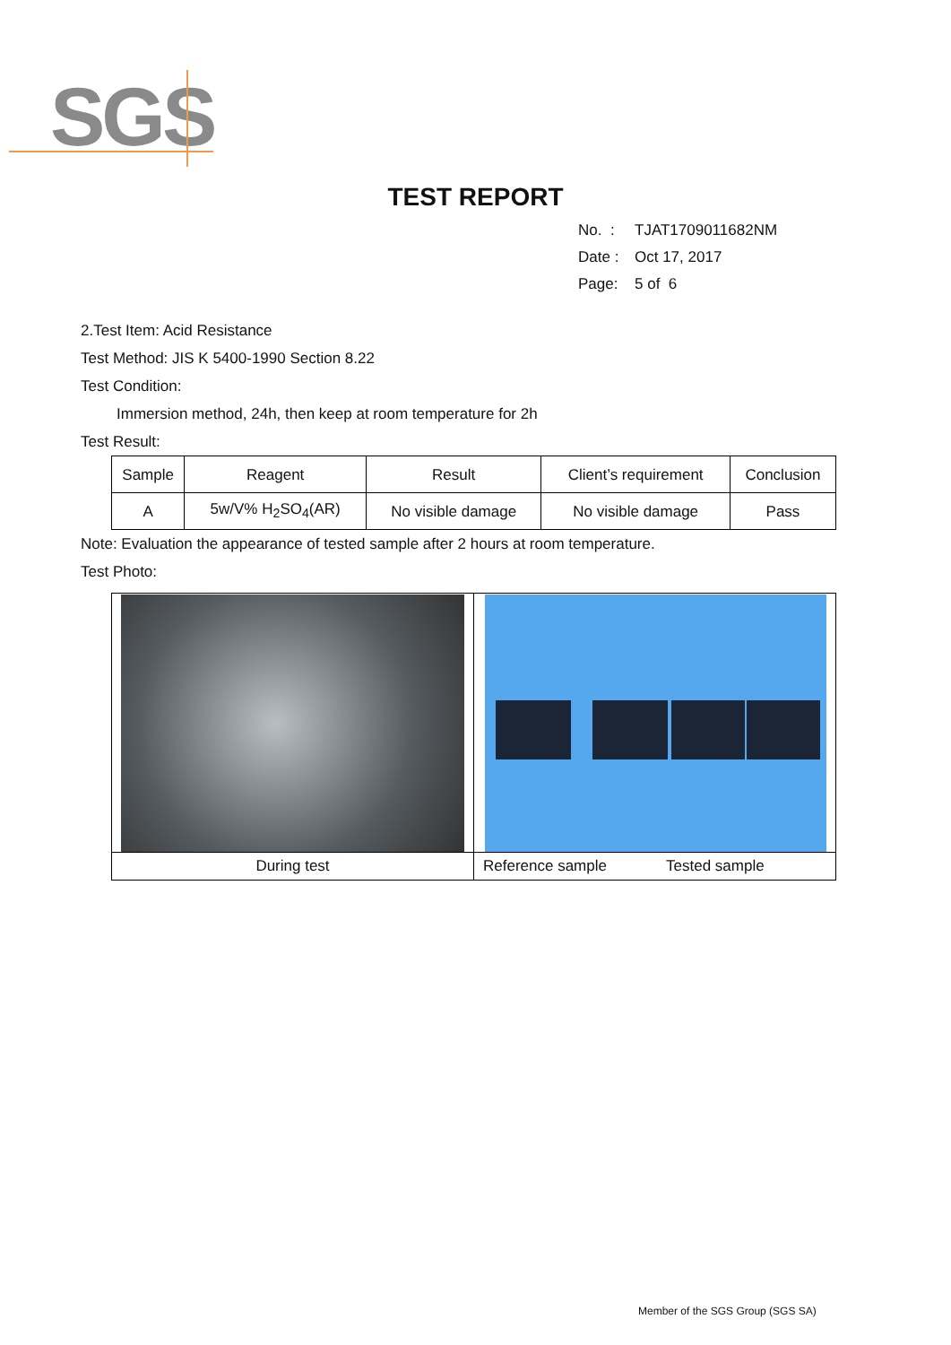SGS
TEST REPORT
No. : TJAT1709011682NM
Date : Oct 17, 2017
Page: 5 of 6
2.Test Item: Acid Resistance
Test Method: JIS K 5400-1990 Section 8.22
Test Condition:
Immersion method, 24h, then keep at room temperature for 2h
Test Result:
| Sample | Reagent | Result | Client’s requirement | Conclusion |
| --- | --- | --- | --- | --- |
| A | 5w/V% H<sub>2</sub>SO<sub>4</sub>(AR) | No visible damage | No visible damage | Pass |
Note: Evaluation the appearance of tested sample after 2 hours at room temperature.
Test Photo:
During test Reference sample Tested sample
Member of the SGS Group (SGS SA)